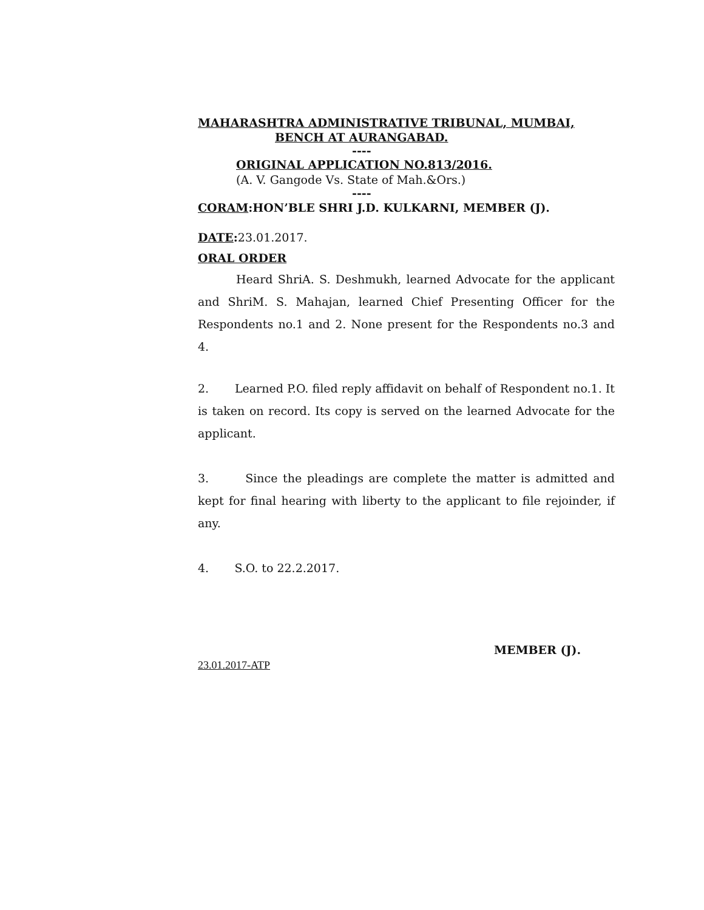MAHARASHTRA ADMINISTRATIVE TRIBUNAL, MUMBAI,
BENCH AT AURANGABAD.
----
ORIGINAL APPLICATION NO.813/2016.
(A. V. Gangode Vs. State of Mah.&Ors.)
----
CORAM:HON’BLE SHRI J.D. KULKARNI, MEMBER (J).
DATE: 23.01.2017.
ORAL ORDER
Heard ShriA. S. Deshmukh, learned Advocate for the applicant and ShriM. S. Mahajan, learned Chief Presenting Officer for the Respondents no.1 and 2. None present for the Respondents no.3 and 4.
2. Learned P.O. filed reply affidavit on behalf of Respondent no.1. It is taken on record. Its copy is served on the learned Advocate for the applicant.
3. Since the pleadings are complete the matter is admitted and kept for final hearing with liberty to the applicant to file rejoinder, if any.
4. S.O. to 22.2.2017.
MEMBER (J).
23.01.2017-ATP